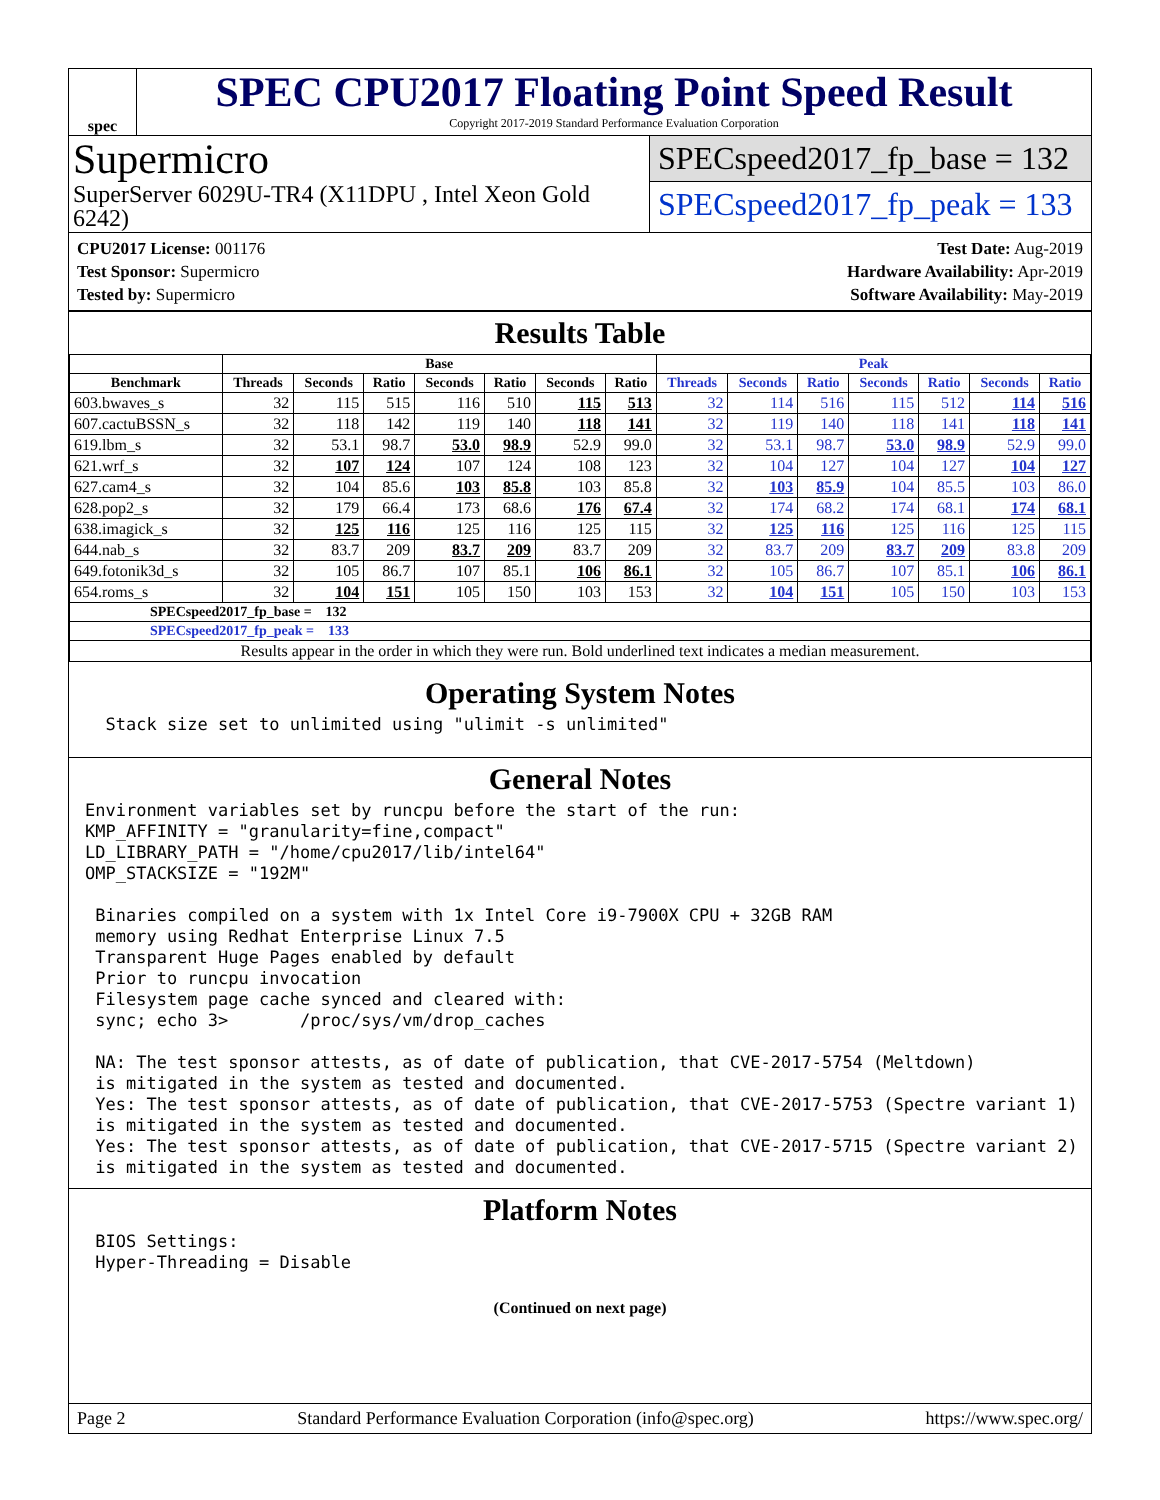spec
SPEC CPU2017 Floating Point Speed Result
Copyright 2017-2019 Standard Performance Evaluation Corporation
Supermicro
SuperServer 6029U-TR4 (X11DPU , Intel Xeon Gold 6242)
SPECspeed2017_fp_base = 132
SPECspeed2017_fp_peak = 133
CPU2017 License: 001176
Test Sponsor: Supermicro
Tested by: Supermicro
Test Date: Aug-2019
Hardware Availability: Apr-2019
Software Availability: May-2019
Results Table
| | Base | | | | | | | Peak | | | | | | |
| --- | --- | --- | --- | --- | --- | --- | --- | --- | --- | --- | --- | --- | --- | --- |
| Benchmark | Threads | Seconds | Ratio | Seconds | Ratio | Seconds | Ratio | Threads | Seconds | Ratio | Seconds | Ratio | Seconds | Ratio |
| 603.bwaves_s | 32 | 115 | 515 | 116 | 510 | 115 | 513 | 32 | 114 | 516 | 115 | 512 | 114 | 516 |
| 607.cactuBSSN_s | 32 | 118 | 142 | 119 | 140 | 118 | 141 | 32 | 119 | 140 | 118 | 141 | 118 | 141 |
| 619.lbm_s | 32 | 53.1 | 98.7 | 53.0 | 98.9 | 52.9 | 99.0 | 32 | 53.1 | 98.7 | 53.0 | 98.9 | 52.9 | 99.0 |
| 621.wrf_s | 32 | 107 | 124 | 107 | 124 | 108 | 123 | 32 | 104 | 127 | 104 | 127 | 104 | 127 |
| 627.cam4_s | 32 | 104 | 85.6 | 103 | 85.8 | 103 | 85.8 | 32 | 103 | 85.9 | 104 | 85.5 | 103 | 86.0 |
| 628.pop2_s | 32 | 179 | 66.4 | 173 | 68.6 | 176 | 67.4 | 32 | 174 | 68.2 | 174 | 68.1 | 174 | 68.1 |
| 638.imagick_s | 32 | 125 | 116 | 125 | 116 | 125 | 115 | 32 | 125 | 116 | 125 | 116 | 125 | 115 |
| 644.nab_s | 32 | 83.7 | 209 | 83.7 | 209 | 83.7 | 209 | 32 | 83.7 | 209 | 83.7 | 209 | 83.8 | 209 |
| 649.fotonik3d_s | 32 | 105 | 86.7 | 107 | 85.1 | 106 | 86.1 | 32 | 105 | 86.7 | 107 | 85.1 | 106 | 86.1 |
| 654.roms_s | 32 | 104 | 151 | 105 | 150 | 103 | 153 | 32 | 104 | 151 | 105 | 150 | 103 | 153 |
| SPECspeed2017_fp_base = 132 | | | | | | | | | | | | | | |
| SPECspeed2017_fp_peak = 133 | | | | | | | | | | | | | | |
| Results appear in the order in which they were run. Bold underlined text indicates a median measurement. | | | | | | | | | | | | | | |
Operating System Notes
  Stack size set to unlimited using "ulimit -s unlimited"
General Notes
Environment variables set by runcpu before the start of the run:
KMP_AFFINITY = "granularity=fine,compact"
LD_LIBRARY_PATH = "/home/cpu2017/lib/intel64"
OMP_STACKSIZE = "192M"

 Binaries compiled on a system with 1x Intel Core i9-7900X CPU + 32GB RAM
 memory using Redhat Enterprise Linux 7.5
 Transparent Huge Pages enabled by default
 Prior to runcpu invocation
 Filesystem page cache synced and cleared with:
 sync; echo 3>       /proc/sys/vm/drop_caches

 NA: The test sponsor attests, as of date of publication, that CVE-2017-5754 (Meltdown)
 is mitigated in the system as tested and documented.
 Yes: The test sponsor attests, as of date of publication, that CVE-2017-5753 (Spectre variant 1)
 is mitigated in the system as tested and documented.
 Yes: The test sponsor attests, as of date of publication, that CVE-2017-5715 (Spectre variant 2)
 is mitigated in the system as tested and documented.
Platform Notes
 BIOS Settings:
 Hyper-Threading = Disable
(Continued on next page)
Page 2 Standard Performance Evaluation Corporation (info@spec.org) https://www.spec.org/